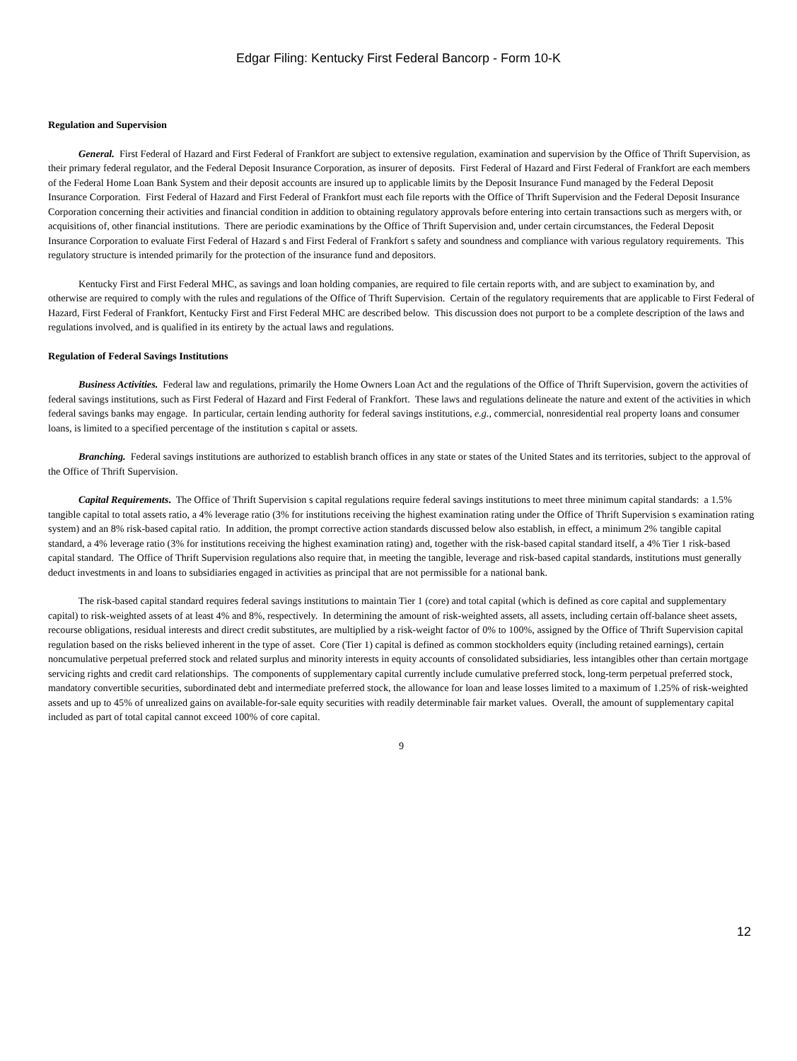Edgar Filing: Kentucky First Federal Bancorp - Form 10-K
Regulation and Supervision
General. First Federal of Hazard and First Federal of Frankfort are subject to extensive regulation, examination and supervision by the Office of Thrift Supervision, as their primary federal regulator, and the Federal Deposit Insurance Corporation, as insurer of deposits. First Federal of Hazard and First Federal of Frankfort are each members of the Federal Home Loan Bank System and their deposit accounts are insured up to applicable limits by the Deposit Insurance Fund managed by the Federal Deposit Insurance Corporation. First Federal of Hazard and First Federal of Frankfort must each file reports with the Office of Thrift Supervision and the Federal Deposit Insurance Corporation concerning their activities and financial condition in addition to obtaining regulatory approvals before entering into certain transactions such as mergers with, or acquisitions of, other financial institutions. There are periodic examinations by the Office of Thrift Supervision and, under certain circumstances, the Federal Deposit Insurance Corporation to evaluate First Federal of Hazard s and First Federal of Frankfort s safety and soundness and compliance with various regulatory requirements. This regulatory structure is intended primarily for the protection of the insurance fund and depositors.
Kentucky First and First Federal MHC, as savings and loan holding companies, are required to file certain reports with, and are subject to examination by, and otherwise are required to comply with the rules and regulations of the Office of Thrift Supervision. Certain of the regulatory requirements that are applicable to First Federal of Hazard, First Federal of Frankfort, Kentucky First and First Federal MHC are described below. This discussion does not purport to be a complete description of the laws and regulations involved, and is qualified in its entirety by the actual laws and regulations.
Regulation of Federal Savings Institutions
Business Activities. Federal law and regulations, primarily the Home Owners Loan Act and the regulations of the Office of Thrift Supervision, govern the activities of federal savings institutions, such as First Federal of Hazard and First Federal of Frankfort. These laws and regulations delineate the nature and extent of the activities in which federal savings banks may engage. In particular, certain lending authority for federal savings institutions, e.g., commercial, nonresidential real property loans and consumer loans, is limited to a specified percentage of the institution s capital or assets.
Branching. Federal savings institutions are authorized to establish branch offices in any state or states of the United States and its territories, subject to the approval of the Office of Thrift Supervision.
Capital Requirements. The Office of Thrift Supervision s capital regulations require federal savings institutions to meet three minimum capital standards: a 1.5% tangible capital to total assets ratio, a 4% leverage ratio (3% for institutions receiving the highest examination rating under the Office of Thrift Supervision s examination rating system) and an 8% risk-based capital ratio. In addition, the prompt corrective action standards discussed below also establish, in effect, a minimum 2% tangible capital standard, a 4% leverage ratio (3% for institutions receiving the highest examination rating) and, together with the risk-based capital standard itself, a 4% Tier 1 risk-based capital standard. The Office of Thrift Supervision regulations also require that, in meeting the tangible, leverage and risk-based capital standards, institutions must generally deduct investments in and loans to subsidiaries engaged in activities as principal that are not permissible for a national bank.
The risk-based capital standard requires federal savings institutions to maintain Tier 1 (core) and total capital (which is defined as core capital and supplementary capital) to risk-weighted assets of at least 4% and 8%, respectively. In determining the amount of risk-weighted assets, all assets, including certain off-balance sheet assets, recourse obligations, residual interests and direct credit substitutes, are multiplied by a risk-weight factor of 0% to 100%, assigned by the Office of Thrift Supervision capital regulation based on the risks believed inherent in the type of asset. Core (Tier 1) capital is defined as common stockholders equity (including retained earnings), certain noncumulative perpetual preferred stock and related surplus and minority interests in equity accounts of consolidated subsidiaries, less intangibles other than certain mortgage servicing rights and credit card relationships. The components of supplementary capital currently include cumulative preferred stock, long-term perpetual preferred stock, mandatory convertible securities, subordinated debt and intermediate preferred stock, the allowance for loan and lease losses limited to a maximum of 1.25% of risk-weighted assets and up to 45% of unrealized gains on available-for-sale equity securities with readily determinable fair market values. Overall, the amount of supplementary capital included as part of total capital cannot exceed 100% of core capital.
9
12